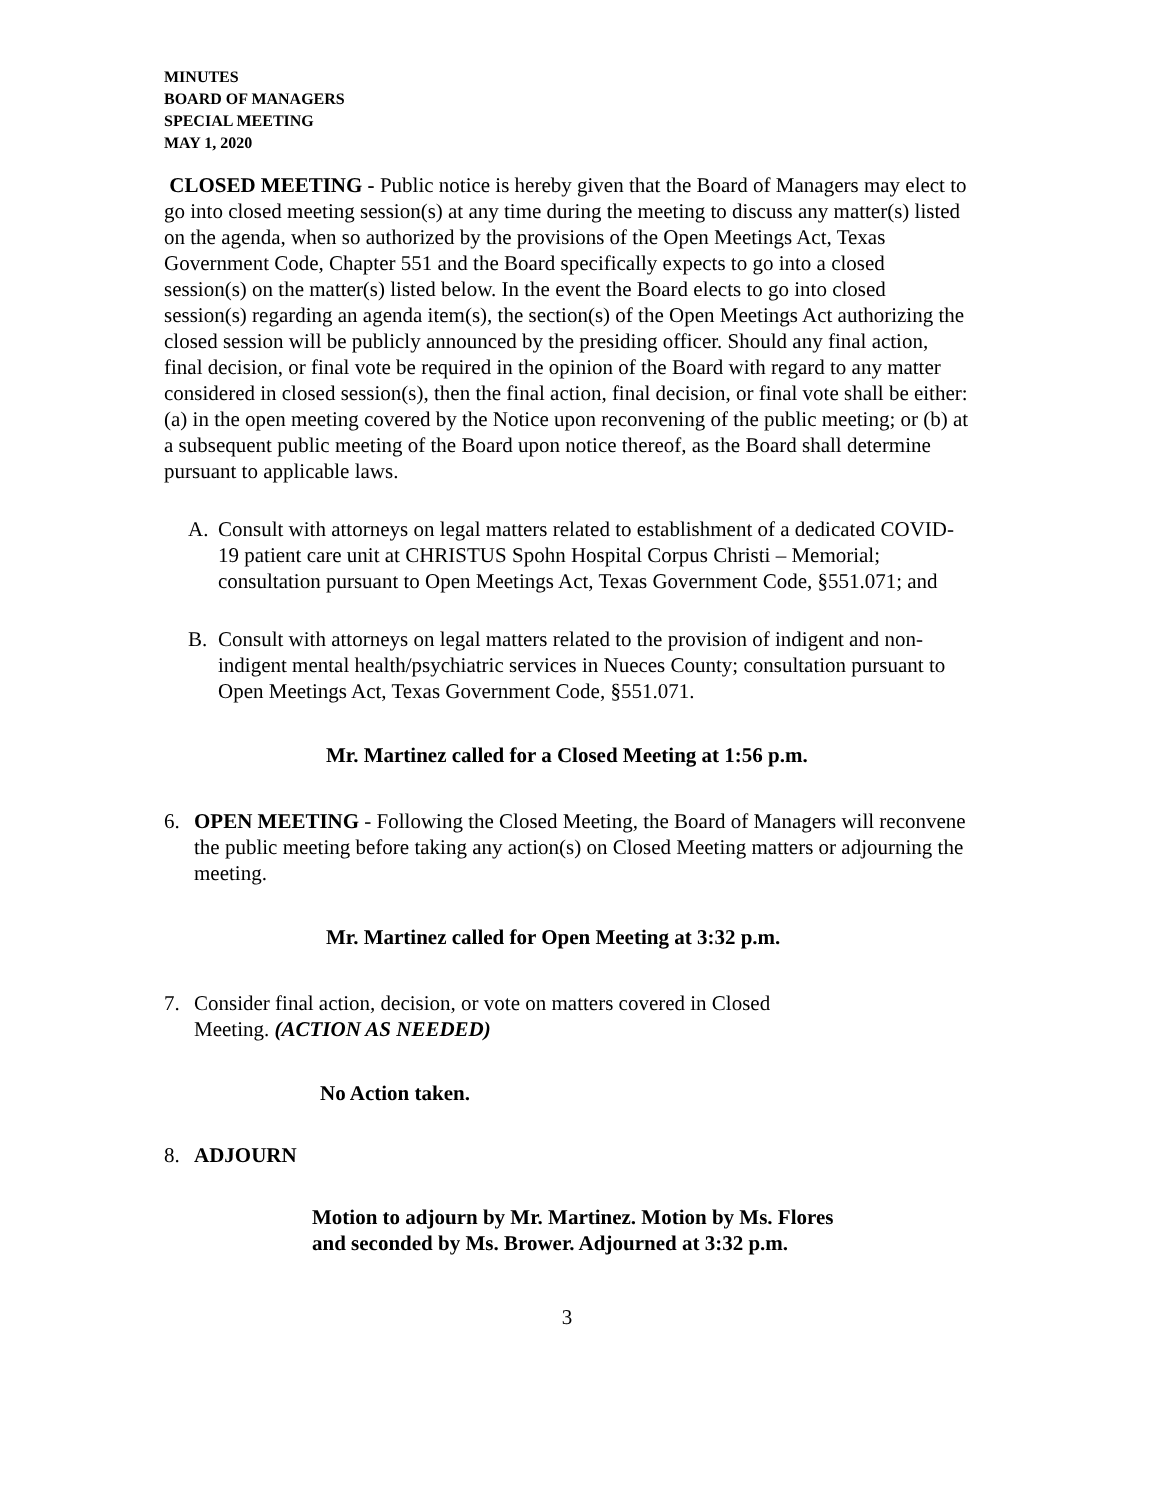MINUTES
BOARD OF MANAGERS
SPECIAL MEETING
MAY 1, 2020
CLOSED MEETING - Public notice is hereby given that the Board of Managers may elect to go into closed meeting session(s) at any time during the meeting to discuss any matter(s) listed on the agenda, when so authorized by the provisions of the Open Meetings Act, Texas Government Code, Chapter 551 and the Board specifically expects to go into a closed session(s) on the matter(s) listed below. In the event the Board elects to go into closed session(s) regarding an agenda item(s), the section(s) of the Open Meetings Act authorizing the closed session will be publicly announced by the presiding officer. Should any final action, final decision, or final vote be required in the opinion of the Board with regard to any matter considered in closed session(s), then the final action, final decision, or final vote shall be either: (a) in the open meeting covered by the Notice upon reconvening of the public meeting; or (b) at a subsequent public meeting of the Board upon notice thereof, as the Board shall determine pursuant to applicable laws.
A. Consult with attorneys on legal matters related to establishment of a dedicated COVID-19 patient care unit at CHRISTUS Spohn Hospital Corpus Christi – Memorial; consultation pursuant to Open Meetings Act, Texas Government Code, §551.071; and
B. Consult with attorneys on legal matters related to the provision of indigent and non-indigent mental health/psychiatric services in Nueces County; consultation pursuant to Open Meetings Act, Texas Government Code, §551.071.
Mr. Martinez called for a Closed Meeting at 1:56 p.m.
6. OPEN MEETING - Following the Closed Meeting, the Board of Managers will reconvene the public meeting before taking any action(s) on Closed Meeting matters or adjourning the meeting.
Mr. Martinez called for Open Meeting at 3:32 p.m.
7. Consider final action, decision, or vote on matters covered in Closed
Meeting. (ACTION AS NEEDED)
No Action taken.
8. ADJOURN
Motion to adjourn by Mr. Martinez. Motion by Ms. Flores
and seconded by Ms. Brower. Adjourned at 3:32 p.m.
3